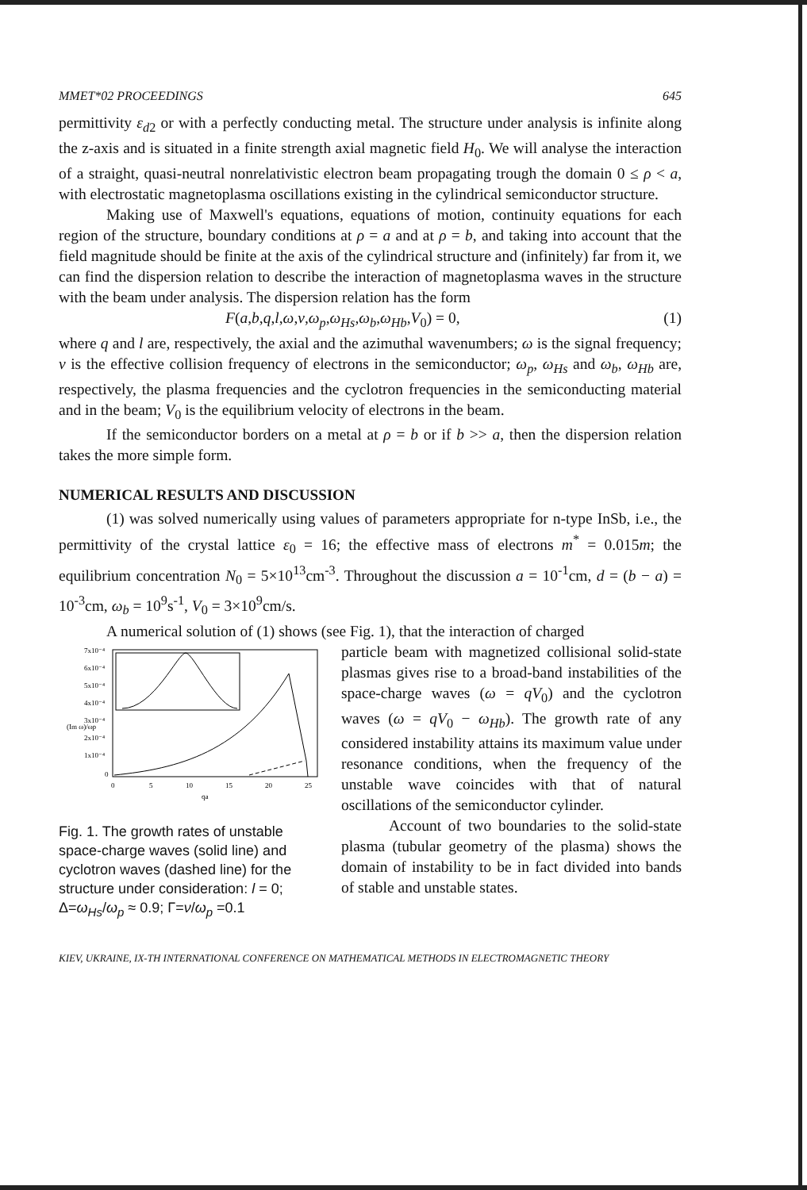MMET*02 PROCEEDINGS 645
permittivity ε<sub>d2</sub> or with a perfectly conducting metal. The structure under analysis is infinite along the z-axis and is situated in a finite strength axial magnetic field H<sub>0</sub>. We will analyse the interaction of a straight, quasi-neutral nonrelativistic electron beam propagating trough the domain 0 ≤ ρ < a, with electrostatic magnetoplasma oscillations existing in the cylindrical semiconductor structure.
Making use of Maxwell's equations, equations of motion, continuity equations for each region of the structure, boundary conditions at ρ = a and at ρ = b, and taking into account that the field magnitude should be finite at the axis of the cylindrical structure and (infinitely) far from it, we can find the dispersion relation to describe the interaction of magnetoplasma waves in the structure with the beam under analysis. The dispersion relation has the form
F(a,b,q,l,ω,ν,ω<sub>p</sub>,ω<sub>Hs</sub>,ω<sub>b</sub>,ω<sub>Hb</sub>,V<sub>0</sub>) = 0, (1)
where q and l are, respectively, the axial and the azimuthal wavenumbers; ω is the signal frequency; ν is the effective collision frequency of electrons in the semiconductor; ω<sub>p</sub>, ω<sub>Hs</sub> and ω<sub>b</sub>, ω<sub>Hb</sub> are, respectively, the plasma frequencies and the cyclotron frequencies in the semiconducting material and in the beam; V<sub>0</sub> is the equilibrium velocity of electrons in the beam.
If the semiconductor borders on a metal at ρ = b or if b >> a, then the dispersion relation takes the more simple form.
NUMERICAL RESULTS AND DISCUSSION
(1) was solved numerically using values of parameters appropriate for n-type InSb, i.e., the permittivity of the crystal lattice ε<sub>0</sub> = 16; the effective mass of electrons m<sup>*</sup> = 0.015m; the equilibrium concentration N<sub>0</sub> = 5×10<sup>13</sup>cm<sup>-3</sup>. Throughout the discussion a = 10<sup>-1</sup>cm, d = (b − a) = 10<sup>-3</sup>cm, ω<sub>b</sub> = 10<sup>9</sup>s<sup>-1</sup>, V<sub>0</sub> = 3×10<sup>9</sup>cm/s.
A numerical solution of (1) shows (see Fig. 1), that the interaction of charged
7x10⁻⁴
6x10⁻⁴
5x10⁻⁴
4x10⁻⁴
3x10⁻⁴
2x10⁻⁴
1x10⁻⁴
0
0
5
10
15
20
25
qa
(Im ω)/ωp
Fig. 1. The growth rates of unstable space-charge waves (solid line) and cyclotron waves (dashed line) for the structure under consideration: l = 0; Δ=ω<sub>Hs</sub>/ω<sub>p</sub> ≈ 0.9; Γ=ν/ω<sub>p</sub> =0.1
particle beam with magnetized collisional solid-state plasmas gives rise to a broad-band instabilities of the space-charge waves (ω = qV<sub>0</sub>) and the cyclotron waves (ω = qV<sub>0</sub> − ω<sub>Hb</sub>). The growth rate of any considered instability attains its maximum value under resonance conditions, when the frequency of the unstable wave coincides with that of natural oscillations of the semiconductor cylinder.
Account of two boundaries to the solid-state plasma (tubular geometry of the plasma) shows the domain of instability to be in fact divided into bands of stable and unstable states.
KIEV, UKRAINE, IX-TH INTERNATIONAL CONFERENCE ON MATHEMATICAL METHODS IN ELECTROMAGNETIC THEORY